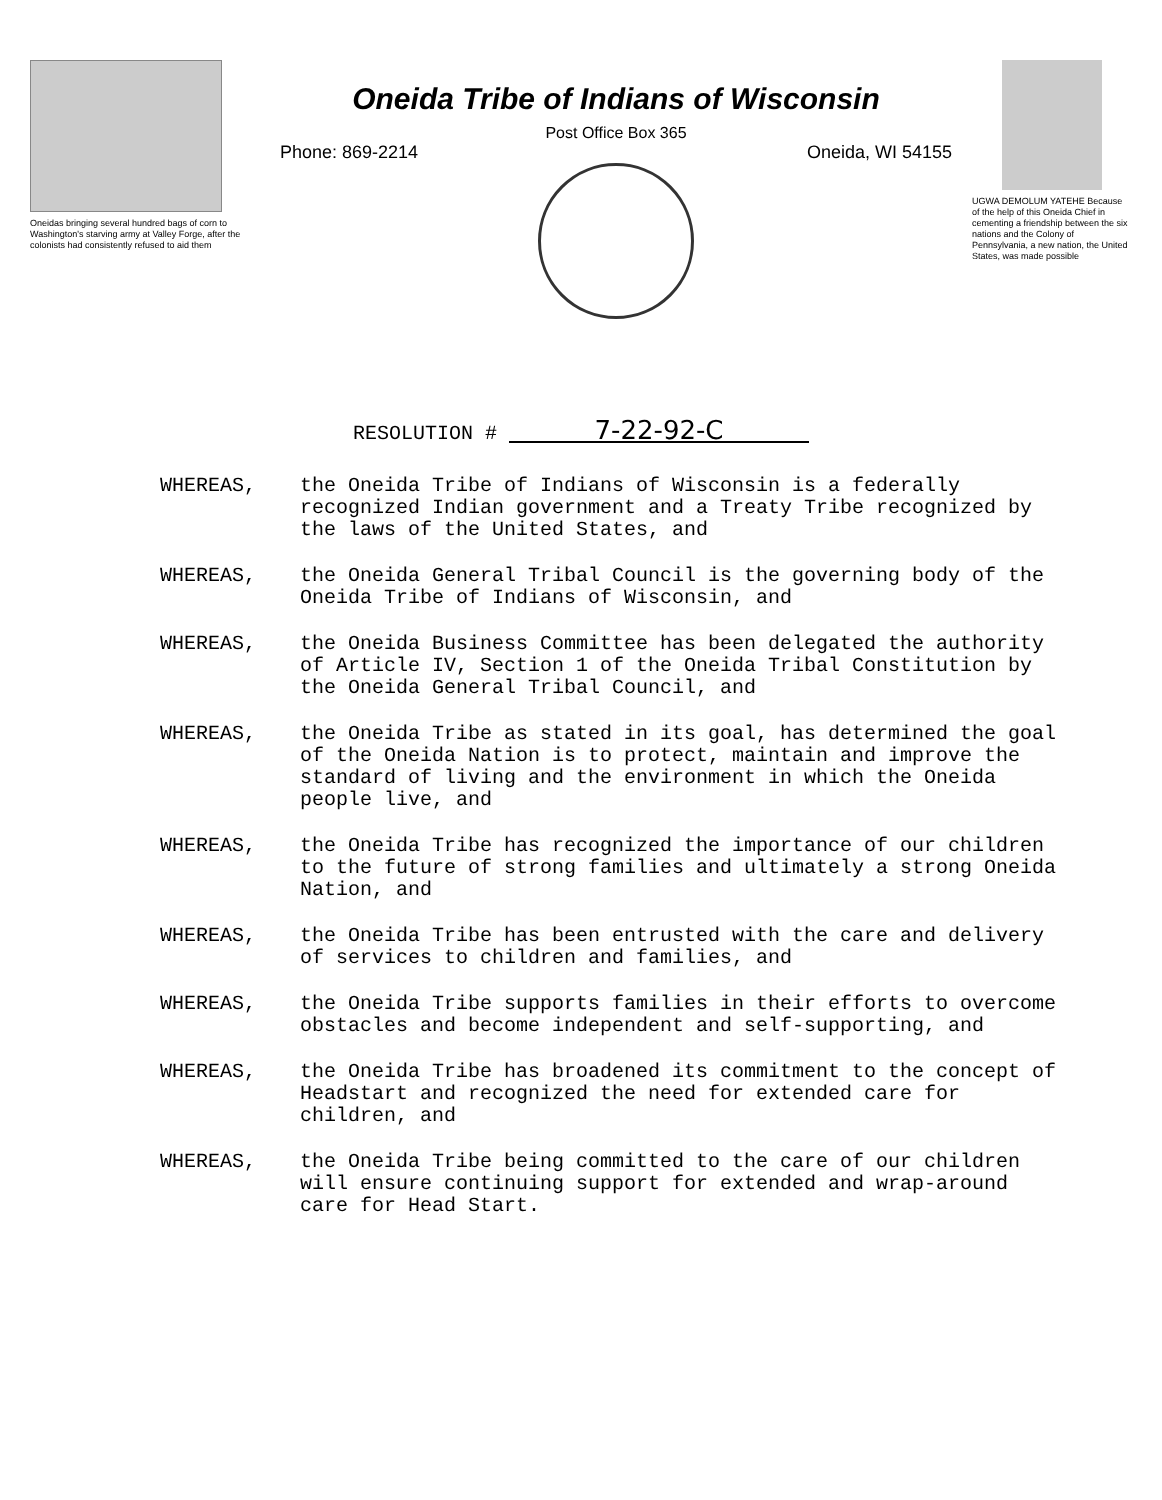Oneidas bringing several hundred bags of corn to Washington's starving army at Valley Forge, after the colonists had consistently refused to aid them
Oneida Tribe of Indians of Wisconsin
Post Office Box 365
Phone: 869-2214 Oneida, WI 54155
UGWA DEMOLUM YATEHE Because of the help of this Oneida Chief in cementing a friendship between the six nations and the Colony of Pennsylvania, a new nation, the United States, was made possible
RESOLUTION # 7-22-92-C
WHEREAS, the Oneida Tribe of Indians of Wisconsin is a federally recognized Indian government and a Treaty Tribe recognized by the laws of the United States, and
WHEREAS, the Oneida General Tribal Council is the governing body of the Oneida Tribe of Indians of Wisconsin, and
WHEREAS, the Oneida Business Committee has been delegated the authority of Article IV, Section 1 of the Oneida Tribal Constitution by the Oneida General Tribal Council, and
WHEREAS, the Oneida Tribe as stated in its goal, has determined the goal of the Oneida Nation is to protect, maintain and improve the standard of living and the environment in which the Oneida people live, and
WHEREAS, the Oneida Tribe has recognized the importance of our children to the future of strong families and ultimately a strong Oneida Nation, and
WHEREAS, the Oneida Tribe has been entrusted with the care and delivery of services to children and families, and
WHEREAS, the Oneida Tribe supports families in their efforts to overcome obstacles and become independent and self-supporting, and
WHEREAS, the Oneida Tribe has broadened its commitment to the concept of Headstart and recognized the need for extended care for children, and
WHEREAS, the Oneida Tribe being committed to the care of our children will ensure continuing support for extended and wrap-around care for Head Start.